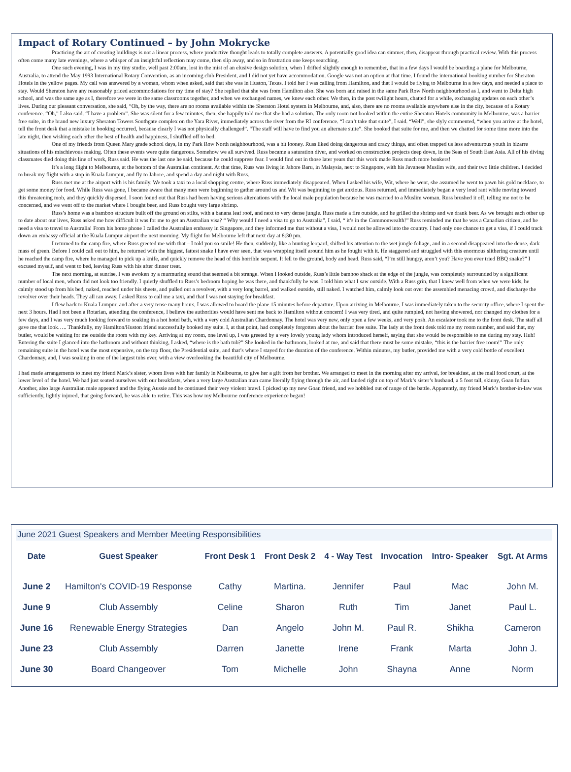Impact of Rotary Continued – by John Mokrycke
Practicing the art of creating buildings is not a linear process, where productive thought leads to totally complete answers. A potentially good idea can simmer, then, disappear through practical review. With this process often come many late evenings, where a whisper of an insightful reflection may come, then slip away, and so in frustration one keeps searching.
One such evening, I was in my tiny studio, well past 2:00am, lost in the mist of an elusive design solution, when I drifted slightly enough to remember, that in a few days I would be boarding a plane for Melbourne, Australia, to attend the May 1993 International Rotary Convention, as an incoming club President, and I did not yet have accommodation. Google was not an option at that time. I found the international booking number for Sheraton Hotels in the yellow pages. My call was answered by a woman, whom when asked, said that she was in Huston, Texas. I told her I was calling from Hamilton, and that I would be flying to Melbourne in a few days, and needed a place to stay. Would Sheraton have any reasonably priced accommodations for my time of stay? She replied that she was from Hamilton also. She was born and raised in the same Park Row North neighbourhood as I, and went to Delta high school, and was the same age as I, therefore we were in the same classrooms together, and when we exchanged names, we knew each other. We then, in the post twilight hours, chatted for a while, exchanging updates on each other’s lives. During our pleasant conversation, she said, “Oh, by the way, there are no rooms available within the Sheraton Hotel system in Melbourne, and, also, there are no rooms available anywhere else in the city, because of a Rotary conference. “Oh,” I also said. “I have a problem”. She was silent for a few minutes, then, she happily told me that she had a solution. The only room not booked within the entire Sheraton Hotels community in Melbourne, was a barrier free suite, in the brand new luxury Sheraton Towers Southgate complex on the Yara River, immediately across the river from the RI conference. “I can’t take that suite”, I said. “Well”, she slyly commented, “when you arrive at the hotel, tell the front desk that a mistake in booking occurred, because clearly I was not physically challenged”. “The staff will have to find you an alternate suite”. She booked that suite for me, and then we chatted for some time more into the late night, then wishing each other the best of health and happiness, I shuffled off to bed.
One of my friends from Queen Mary grade school days, in my Park Row North neighbourhood, was a bit looney. Russ liked doing dangerous and crazy things, and often trapped us less adventurous youth in bizarre situations of his mischievous making. Often these events were quite dangerous. Somehow we all survived. Russ became a saturation diver, and worked on construction projects deep down, in the Seas of South East Asia. All of his diving classmates died doing this line of work, Russ said. He was the last one he said, because he could suppress fear. I would find out in those later years that this work made Russ much more bonkers!
It’s a long flight to Melbourne, at the bottom of the Australian continent. At that time, Russ was living in Jahore Baru, in Malaysia, next to Singapore, with his Javanese Muslim wife, and their two little children. I decided to break my flight with a stop in Kuala Lumpur, and fly to Jahore, and spend a day and night with Russ.
Russ met me at the airport with is his family. We took a taxi to a local shopping centre, where Russ immediately disappeared. When I asked his wife, Wit, where he went, she assumed he went to pawn his gold necklace, to get some money for food. While Russ was gone, I became aware that many men were beginning to gather around us and Wit was beginning to get anxious. Russ returned, and immediately began a very loud rant while moving toward this threatening mob, and they quickly dispersed. I soon found out that Russ had been having serious altercations with the local male population because he was married to a Muslim woman. Russ brushed it off, telling me not to be concerned, and we went off to the market where I bought beer, and Russ bought very large shrimp.
Russ’s home was a bamboo structure built off the ground on stilts, with a banana leaf roof, and next to very dense jungle. Russ made a fire outside, and he grilled the shrimp and we drank beer. As we brought each other up to date about our lives, Russ asked me how difficult it was for me to get an Australian visa? “ Why would I need a visa to go to Australia”, I said, “ it’s in the Commonwealth!” Russ reminded me that he was a Canadian citizen, and he need a visa to travel to Australia! From his home phone I called the Australian embassy in Singapore, and they informed me that without a visa, I would not be allowed into the country. I had only one chance to get a visa, if I could track down an embassy official at the Kuala Lumpur airport the next morning. My flight for Melbourne left that next day at 8:30 pm.
I returned to the camp fire, where Russ greeted me with that – I told you so smile! He then, suddenly, like a hunting leopard, shifted his attention to the wet jungle foliage, and in a second disappeared into the dense, dark mass of green. Before I could call out to him, he returned with the biggest, fattest snake I have ever seen, that was wrapping itself around him as he fought with it. He staggered and struggled with this enormous slithering creature until he reached the camp fire, where he managed to pick up a knife, and quickly remove the head of this horrible serpent. It fell to the ground, body and head. Russ said, “I’m still hungry, aren’t you? Have you ever tried BBQ snake?” I excused myself, and went to bed, leaving Russ with his after dinner treat.
The next morning, at sunrise, I was awoken by a murmuring sound that seemed a bit strange. When I looked outside, Russ’s little bamboo shack at the edge of the jungle, was completely surrounded by a significant number of local men, whom did not look too friendly. I quietly shuffled to Russ’s bedroom hoping he was there, and thankfully he was. I told him what I saw outside. With a Russ grin, that I knew well from when we were kids, he calmly stood up from his bed, naked, reached under his sheets, and pulled out a revolver, with a very long barrel, and walked outside, still naked. I watched him, calmly look out over the assembled menacing crowd, and discharge the revolver over their heads. They all ran away. I asked Russ to call me a taxi, and that I was not staying for breakfast.
I flew back to Kuala Lumpur, and after a very tense many hours, I was allowed to board the plane 15 minutes before departure. Upon arriving in Melbourne, I was immediately taken to the security office, where I spent the next 3 hours. Had I not been a Rotarian, attending the conference, I believe the authorities would have sent me back to Hamilton without concern! I was very tired, and quite rumpled, not having showered, nor changed my clothes for a few days, and I was very much looking forward to soaking in a hot hotel bath, with a very cold Australian Chardonnay. The hotel was very new, only open a few weeks, and very posh. An escalator took me to the front desk. The staff all gave me that look….. Thankfully, my Hamilton/Huston friend successfully booked my suite. I, at that point, had completely forgotten about the barrier free suite. The lady at the front desk told me my room number, and said that, my butler, would be waiting for me outside the room with my key. Arriving at my room, one level up, I was greeted by a very lovely young lady whom introduced herself, saying that she would be responsible to me during my stay. Huh! Entering the suite I glanced into the bathroom and without thinking, I asked, “where is the bath tub?” She looked in the bathroom, looked at me, and said that there must be some mistake, “this is the barrier free room!” The only remaining suite in the hotel was the most expensive, on the top floor, the Presidential suite, and that’s where I stayed for the duration of the conference. Within minutes, my butler, provided me with a very cold bottle of excellent Chardonnay, and, I was soaking in one of the largest tubs ever, with a view overlooking the beautiful city of Melbourne.
I had made arrangements to meet my friend Mark’s sister, whom lives with her family in Melbourne, to give her a gift from her brother. We arranged to meet in the morning after my arrival, for breakfast, at the mall food court, at the lower level of the hotel. We had just seated ourselves with our breakfasts, when a very large Australian man came literally flying through the air, and landed right on top of Mark’s sister’s husband, a 5 foot tall, skinny, Goan Indian. Another, also large Australian male appeared and the flying Aussie and he continued their very violent brawl. I picked up my new Goan friend, and we hobbled out of range of the battle. Apparently, my friend Mark’s brother-in-law was sufficiently, lightly injured, that going forward, he was able to retire. This was how my Melbourne conference experience began!
June 2021 Guest Speakers and Member Meeting Responsibilities
| Date | Guest Speaker | Front Desk 1 | Front Desk 2 | 4 - Way Test | Invocation | Intro- Speaker | Sgt. At Arms |
| --- | --- | --- | --- | --- | --- | --- | --- |
| June 2 | Hamilton's COVID-19 Response | Cathy | Martina. | Jennifer | Paul | Mac | John M. |
| June 9 | Club Assembly | Celine | Sharon | Ruth | Tim | Janet | Paul L. |
| June 16 | Renewable Energy Strategies | Dan | Angelo | John M. | Paul R. | Shikha | Cameron |
| June 23 | Club Assembly | Darren | Janette | Irene | Frank | Marta | John J. |
| June 30 | Board Changeover | Tom | Michelle | John | Shayna | Anne | Norm |